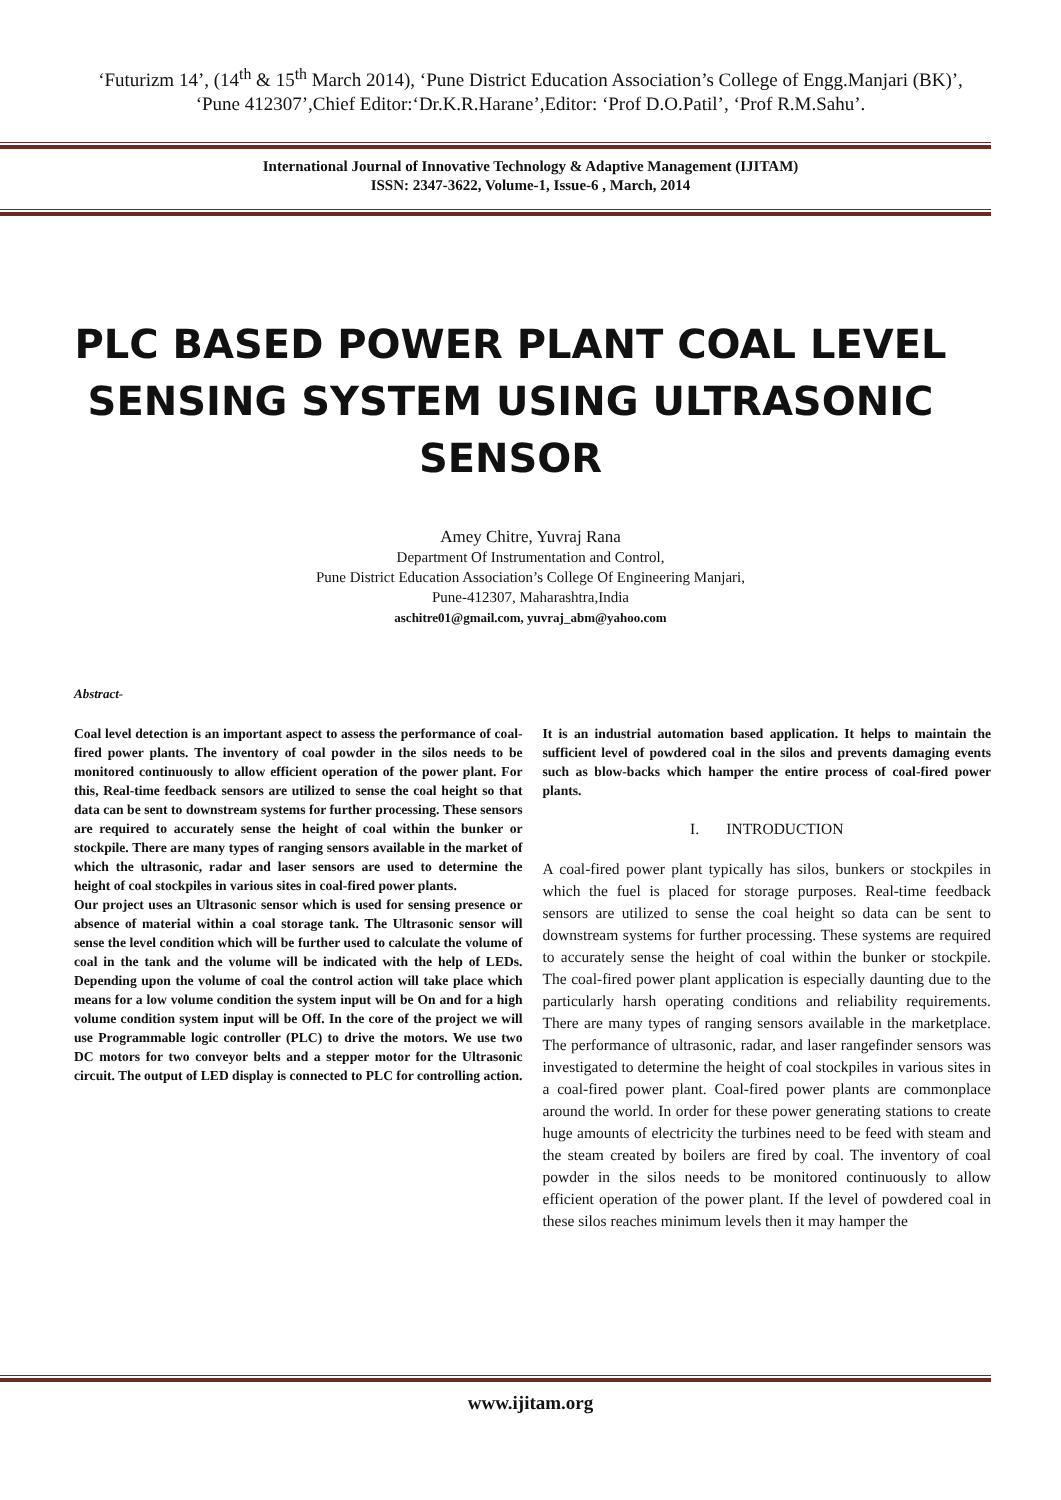‘Futurizm 14’, (14<sup>th</sup> & 15<sup>th</sup> March 2014), ‘Pune District Education Association’s College of Engg.Manjari (BK)’,
‘Pune 412307’,Chief Editor:‘Dr.K.R.Harane’,Editor: ‘Prof D.O.Patil’, ‘Prof R.M.Sahu’.
International Journal of Innovative Technology & Adaptive Management (IJITAM)
ISSN: 2347-3622, Volume-1, Issue-6 , March, 2014
PLC BASED POWER PLANT COAL LEVEL SENSING SYSTEM USING ULTRASONIC SENSOR
Amey Chitre, Yuvraj Rana
Department Of Instrumentation and Control,
Pune District Education Association’s College Of Engineering Manjari,
Pune-412307, Maharashtra,India
aschitre01@gmail.com, yuvraj_abm@yahoo.com
Abstract-
Coal level detection is an important aspect to assess the performance of coal-fired power plants. The inventory of coal powder in the silos needs to be monitored continuously to allow efficient operation of the power plant. For this, Real-time feedback sensors are utilized to sense the coal height so that data can be sent to downstream systems for further processing. These sensors are required to accurately sense the height of coal within the bunker or stockpile. There are many types of ranging sensors available in the market of which the ultrasonic, radar and laser sensors are used to determine the height of coal stockpiles in various sites in coal-fired power plants.
Our project uses an Ultrasonic sensor which is used for sensing presence or absence of material within a coal storage tank. The Ultrasonic sensor will sense the level condition which will be further used to calculate the volume of coal in the tank and the volume will be indicated with the help of LEDs. Depending upon the volume of coal the control action will take place which means for a low volume condition the system input will be On and for a high volume condition system input will be Off. In the core of the project we will use Programmable logic controller (PLC) to drive the motors. We use two DC motors for two conveyor belts and a stepper motor for the Ultrasonic circuit. The output of LED display is connected to PLC for controlling action.
It is an industrial automation based application. It helps to maintain the sufficient level of powdered coal in the silos and prevents damaging events such as blow-backs which hamper the entire process of coal-fired power plants.
I. INTRODUCTION
A coal-fired power plant typically has silos, bunkers or stockpiles in which the fuel is placed for storage purposes. Real-time feedback sensors are utilized to sense the coal height so data can be sent to downstream systems for further processing. These systems are required to accurately sense the height of coal within the bunker or stockpile. The coal-fired power plant application is especially daunting due to the particularly harsh operating conditions and reliability requirements. There are many types of ranging sensors available in the marketplace. The performance of ultrasonic, radar, and laser rangefinder sensors was investigated to determine the height of coal stockpiles in various sites in a coal-fired power plant. Coal-fired power plants are commonplace around the world. In order for these power generating stations to create huge amounts of electricity the turbines need to be feed with steam and the steam created by boilers are fired by coal. The inventory of coal powder in the silos needs to be monitored continuously to allow efficient operation of the power plant. If the level of powdered coal in these silos reaches minimum levels then it may hamper the
www.ijitam.org